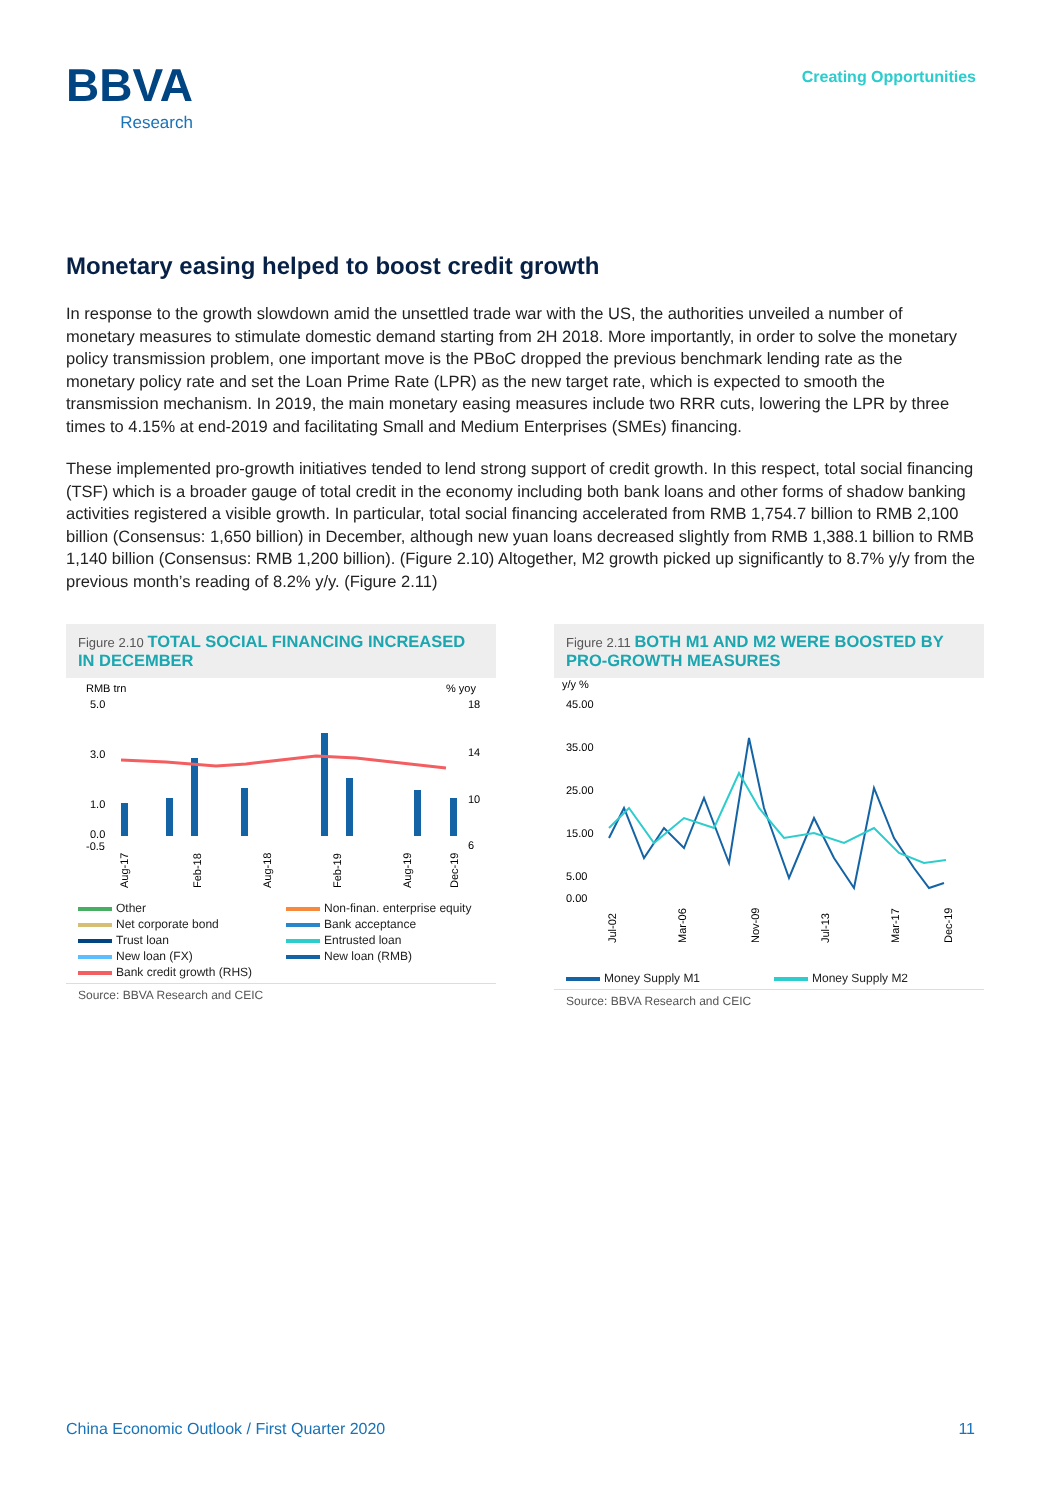BBVA
Research
Creating Opportunities
Monetary easing helped to boost credit growth
In response to the growth slowdown amid the unsettled trade war with the US, the authorities unveiled a number of monetary measures to stimulate domestic demand starting from 2H 2018. More importantly, in order to solve the monetary policy transmission problem, one important move is the PBoC dropped the previous benchmark lending rate as the monetary policy rate and set the Loan Prime Rate (LPR) as the new target rate, which is expected to smooth the transmission mechanism. In 2019, the main monetary easing measures include two RRR cuts, lowering the LPR by three times to 4.15% at end-2019 and facilitating Small and Medium Enterprises (SMEs) financing.
These implemented pro-growth initiatives tended to lend strong support of credit growth. In this respect, total social financing (TSF) which is a broader gauge of total credit in the economy including both bank loans and other forms of shadow banking activities registered a visible growth. In particular, total social financing accelerated from RMB 1,754.7 billion to RMB 2,100 billion (Consensus: 1,650 billion) in December, although new yuan loans decreased slightly from RMB 1,388.1 billion to RMB 1,140 billion (Consensus: RMB 1,200 billion). (Figure 2.10) Altogether, M2 growth picked up significantly to 8.7% y/y from the previous month’s reading of 8.2% y/y. (Figure 2.11)
Figure 2.10 TOTAL SOCIAL FINANCING INCREASED IN DECEMBER
RMB trn
% yoy
5.0
3.0
1.0
0.0
-0.5
18
14
10
6
Aug-17
Feb-18
Aug-18
Feb-19
Aug-19
Dec-19
Other
Non-finan. enterprise equity
Net corporate bond
Bank acceptance
Trust loan
Entrusted loan
New loan (FX)
New loan (RMB)
Bank credit growth (RHS)
Source: BBVA Research and CEIC
Figure 2.11 BOTH M1 AND M2 WERE BOOSTED BY PRO-GROWTH MEASURES
y/y %
45.00
35.00
25.00
15.00
5.00
0.00
Jul-02
Mar-06
Nov-09
Jul-13
Mar-17
Dec-19
Money Supply M1
Money Supply M2
Source: BBVA Research and CEIC
China Economic Outlook / First Quarter 2020 11